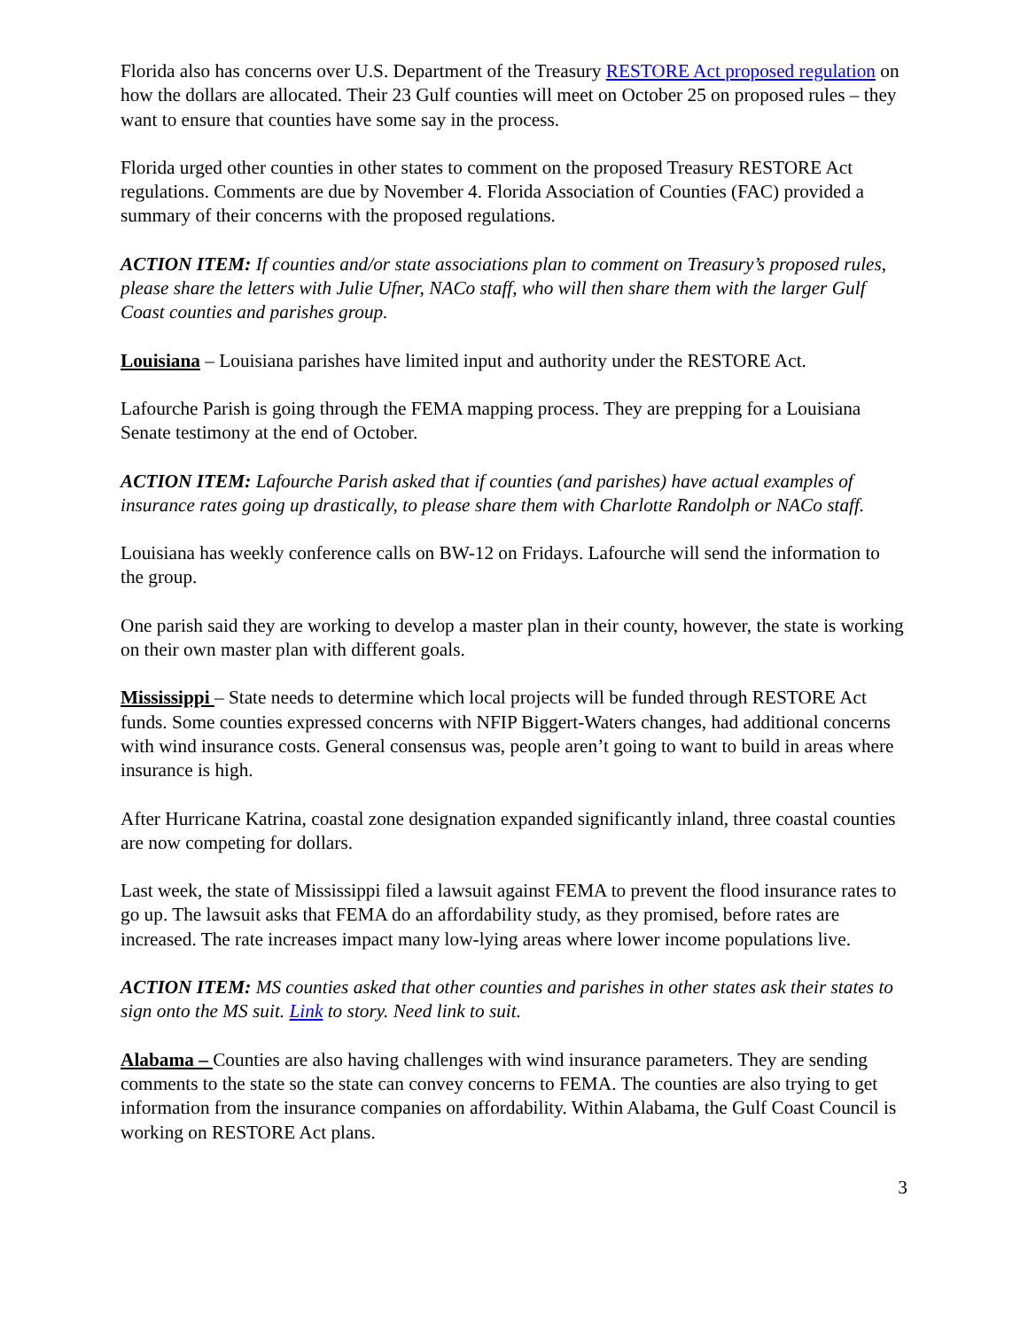Florida also has concerns over U.S. Department of the Treasury RESTORE Act proposed regulation on how the dollars are allocated. Their 23 Gulf counties will meet on October 25 on proposed rules – they want to ensure that counties have some say in the process.
Florida urged other counties in other states to comment on the proposed Treasury RESTORE Act regulations. Comments are due by November 4. Florida Association of Counties (FAC) provided a summary of their concerns with the proposed regulations.
ACTION ITEM: If counties and/or state associations plan to comment on Treasury’s proposed rules, please share the letters with Julie Ufner, NACo staff, who will then share them with the larger Gulf Coast counties and parishes group.
Louisiana – Louisiana parishes have limited input and authority under the RESTORE Act.
Lafourche Parish is going through the FEMA mapping process. They are prepping for a Louisiana Senate testimony at the end of October.
ACTION ITEM: Lafourche Parish asked that if counties (and parishes) have actual examples of insurance rates going up drastically, to please share them with Charlotte Randolph or NACo staff.
Louisiana has weekly conference calls on BW-12 on Fridays. Lafourche will send the information to the group.
One parish said they are working to develop a master plan in their county, however, the state is working on their own master plan with different goals.
Mississippi – State needs to determine which local projects will be funded through RESTORE Act funds. Some counties expressed concerns with NFIP Biggert-Waters changes, had additional concerns with wind insurance costs. General consensus was, people aren’t going to want to build in areas where insurance is high.
After Hurricane Katrina, coastal zone designation expanded significantly inland, three coastal counties are now competing for dollars.
Last week, the state of Mississippi filed a lawsuit against FEMA to prevent the flood insurance rates to go up. The lawsuit asks that FEMA do an affordability study, as they promised, before rates are increased. The rate increases impact many low-lying areas where lower income populations live.
ACTION ITEM: MS counties asked that other counties and parishes in other states ask their states to sign onto the MS suit. Link to story. Need link to suit.
Alabama – Counties are also having challenges with wind insurance parameters. They are sending comments to the state so the state can convey concerns to FEMA. The counties are also trying to get information from the insurance companies on affordability. Within Alabama, the Gulf Coast Council is working on RESTORE Act plans.
3